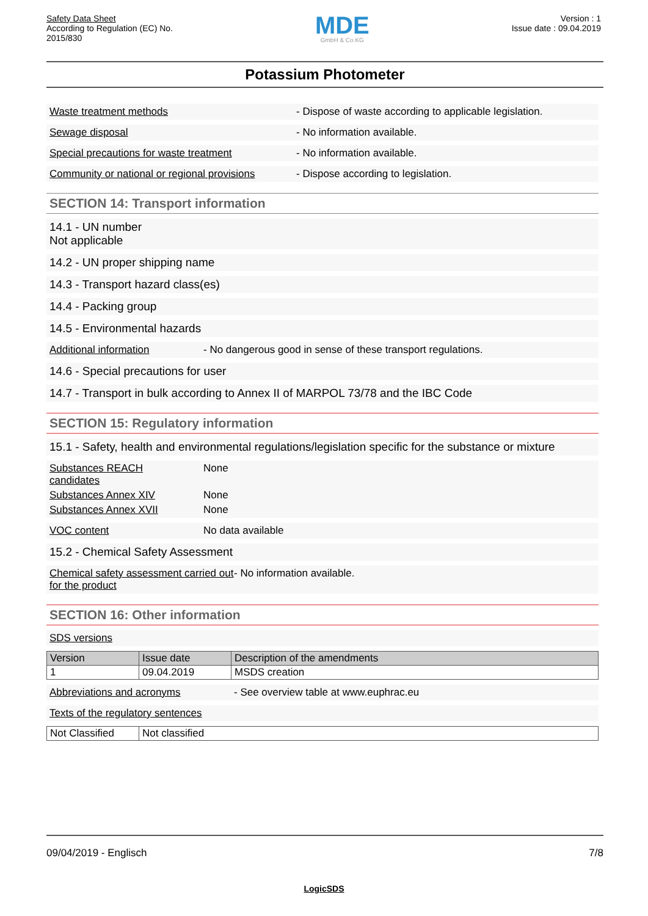Safety Data Sheet
According to Regulation (EC) No.
2015/830
MDE
GmbH & Co.KG
Version : 1
Issue date : 09.04.2019
Potassium Photometer
Waste treatment methods - Dispose of waste according to applicable legislation.
Sewage disposal - No information available.
Special precautions for waste treatment - No information available.
Community or national or regional provisions
- Dispose according to legislation.
SECTION 14: Transport information
14.1 - UN number
Not applicable
14.2 - UN proper shipping name
14.3 - Transport hazard class(es)
14.4 - Packing group
14.5 - Environmental hazards
Additional information - No dangerous good in sense of these transport regulations.
14.6 - Special precautions for user
14.7 - Transport in bulk according to Annex II of MARPOL 73/78 and the IBC Code
SECTION 15: Regulatory information
15.1 - Safety, health and environmental regulations/legislation specific for the substance or mixture
Substances REACH
candidates
None
Substances Annex XIV None
Substances Annex XVII None
VOC content No data available
15.2 - Chemical Safety Assessment
Chemical safety assessment carried out for the product
- No information available.
SECTION 16: Other information
SDS versions
| Version | Issue date | Description of the amendments |
| --- | --- | --- |
| 1 | 09.04.2019 | MSDS creation |
Abbreviations and acronyms - See overview table at www.euphrac.eu
Texts of the regulatory sentences
| Not Classified | Not classified |
09/04/2019 - Englisch 7/8
LogicSDS